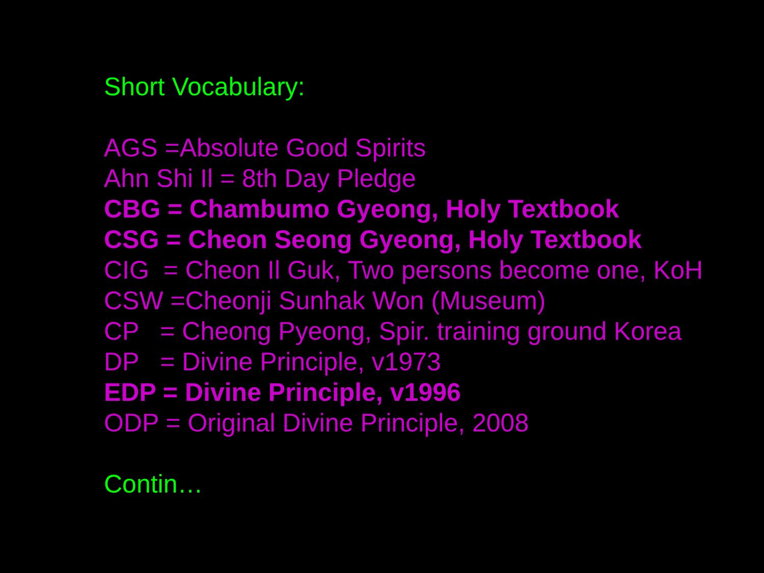Short Vocabulary:
AGS =Absolute Good Spirits
Ahn Shi Il = 8th Day Pledge
CBG = Chambumo Gyeong, Holy Textbook
CSG = Cheon Seong Gyeong, Holy Textbook
CIG = Cheon Il Guk, Two persons become one, KoH
CSW =Cheonji Sunhak Won (Museum)
CP = Cheong Pyeong, Spir. training ground Korea
DP = Divine Principle, v1973
EDP = Divine Principle, v1996
ODP = Original Divine Principle, 2008
Contin…